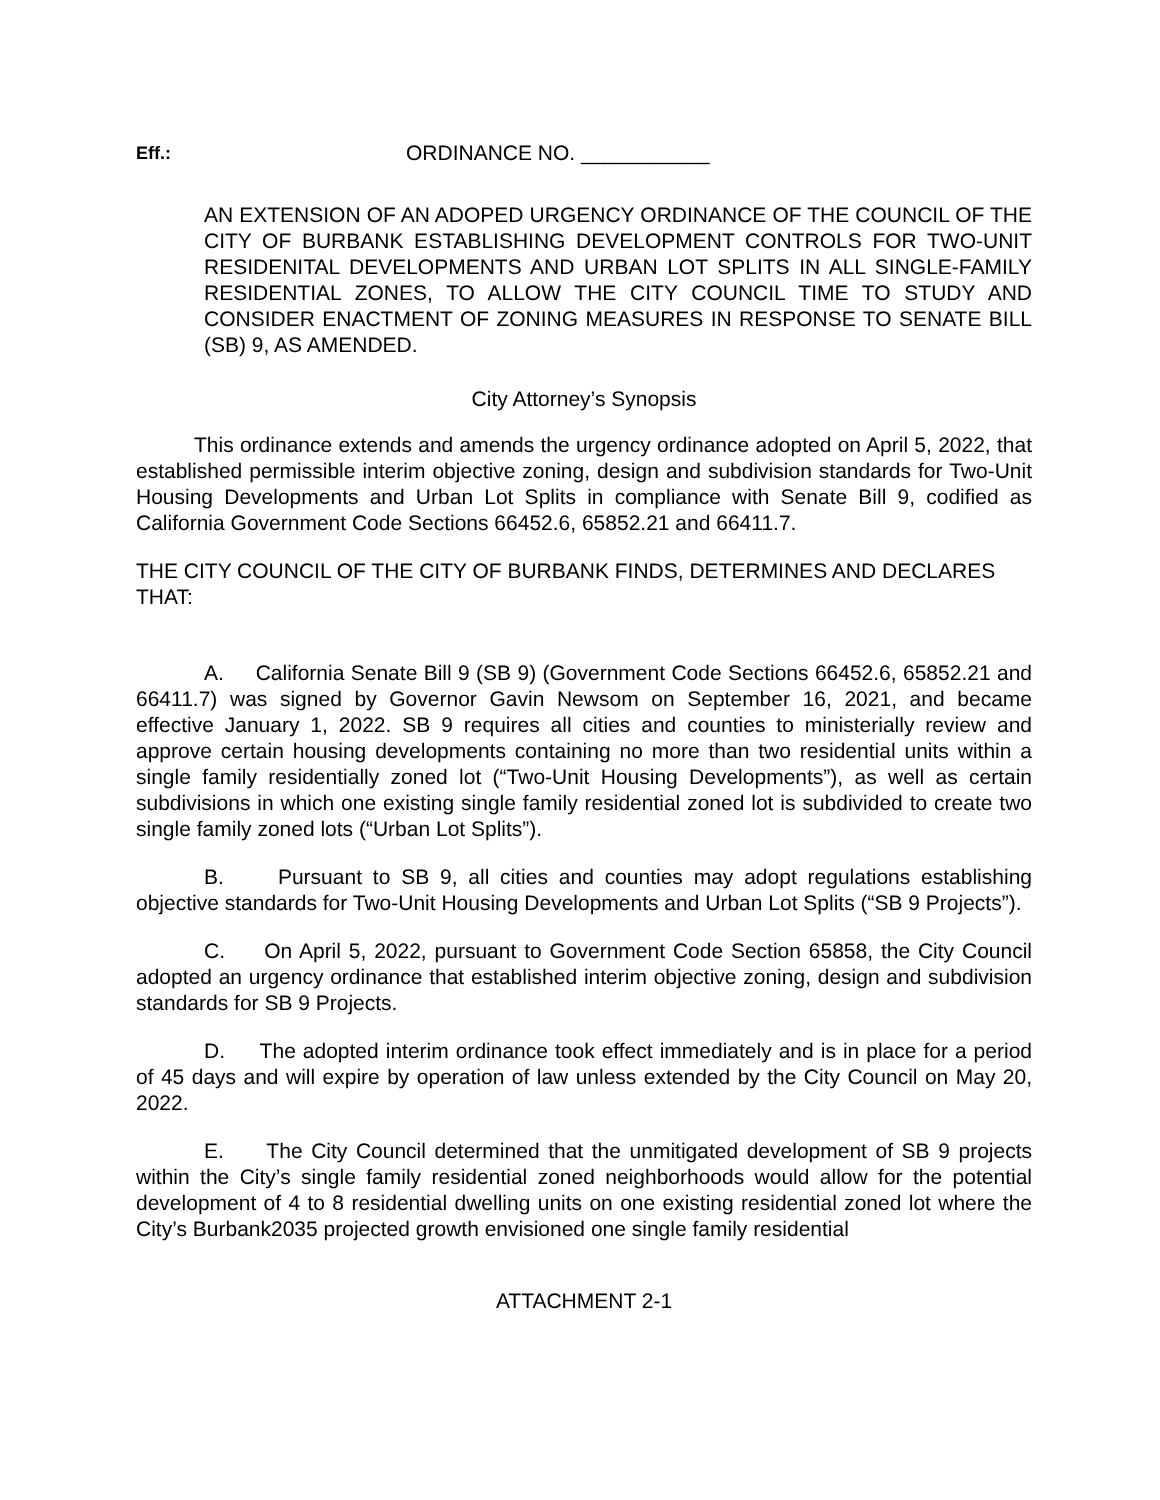Eff.: ORDINANCE NO. ___________
AN EXTENSION OF AN ADOPED URGENCY ORDINANCE OF THE COUNCIL OF THE CITY OF BURBANK ESTABLISHING DEVELOPMENT CONTROLS FOR TWO-UNIT RESIDENITAL DEVELOPMENTS AND URBAN LOT SPLITS IN ALL SINGLE-FAMILY RESIDENTIAL ZONES, TO ALLOW THE CITY COUNCIL TIME TO STUDY AND CONSIDER ENACTMENT OF ZONING MEASURES IN RESPONSE TO SENATE BILL (SB) 9, AS AMENDED.
City Attorney’s Synopsis
This ordinance extends and amends the urgency ordinance adopted on April 5, 2022, that established permissible interim objective zoning, design and subdivision standards for Two-Unit Housing Developments and Urban Lot Splits in compliance with Senate Bill 9, codified as California Government Code Sections 66452.6, 65852.21 and 66411.7.
THE CITY COUNCIL OF THE CITY OF BURBANK FINDS, DETERMINES AND DECLARES THAT:
A. California Senate Bill 9 (SB 9) (Government Code Sections 66452.6, 65852.21 and 66411.7) was signed by Governor Gavin Newsom on September 16, 2021, and became effective January 1, 2022. SB 9 requires all cities and counties to ministerially review and approve certain housing developments containing no more than two residential units within a single family residentially zoned lot (“Two-Unit Housing Developments”), as well as certain subdivisions in which one existing single family residential zoned lot is subdivided to create two single family zoned lots (“Urban Lot Splits”).
B. Pursuant to SB 9, all cities and counties may adopt regulations establishing objective standards for Two-Unit Housing Developments and Urban Lot Splits (“SB 9 Projects”).
C. On April 5, 2022, pursuant to Government Code Section 65858, the City Council adopted an urgency ordinance that established interim objective zoning, design and subdivision standards for SB 9 Projects.
D. The adopted interim ordinance took effect immediately and is in place for a period of 45 days and will expire by operation of law unless extended by the City Council on May 20, 2022.
E. The City Council determined that the unmitigated development of SB 9 projects within the City’s single family residential zoned neighborhoods would allow for the potential development of 4 to 8 residential dwelling units on one existing residential zoned lot where the City’s Burbank2035 projected growth envisioned one single family residential
ATTACHMENT 2-1